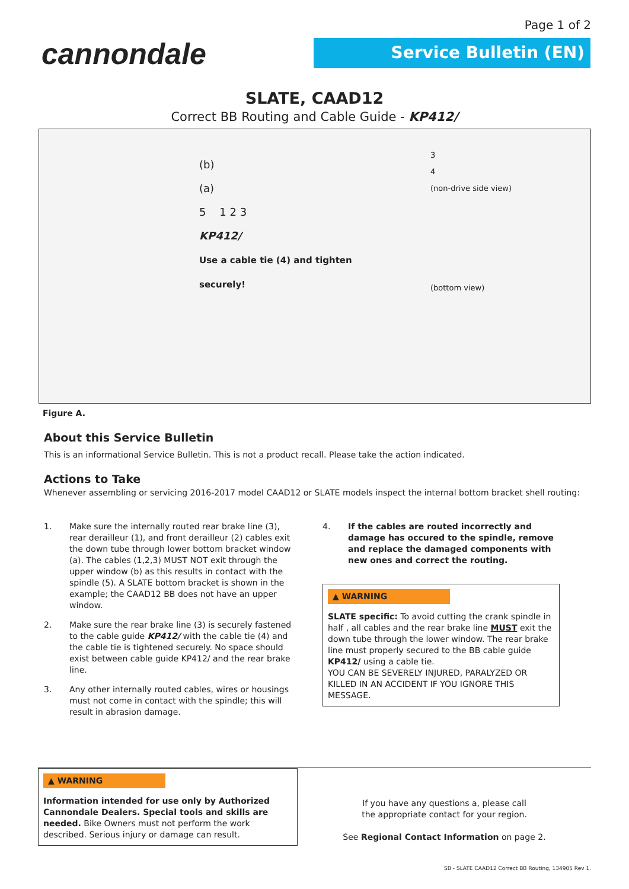Page 1 of 2
cannondale Service Bulletin (EN)
SLATE, CAAD12
Correct BB Routing and Cable Guide - KP412/
(b)
(a)
5 1 2 3
KP412/
Use a cable tie (4) and tighten securely!
3
4
(non-drive side view)
(bottom view)
Figure A.
About this Service Bulletin
This is an informational Service Bulletin. This is not a product recall. Please take the action indicated.
Actions to Take
Whenever assembling or servicing 2016-2017 model CAAD12 or SLATE models inspect the internal bottom bracket shell routing:
1. Make sure the internally routed rear brake line (3), rear derailleur (1), and front derailleur (2) cables exit the down tube through lower bottom bracket window (a). The cables (1,2,3) MUST NOT exit through the upper window (b) as this results in contact with the spindle (5). A SLATE bottom bracket is shown in the example; the CAAD12 BB does not have an upper window.
2. Make sure the rear brake line (3) is securely fastened to the cable guide KP412/ with the cable tie (4) and the cable tie is tightened securely. No space should exist between cable guide KP412/ and the rear brake line.
3. Any other internally routed cables, wires or housings must not come in contact with the spindle; this will result in abrasion damage.
4. If the cables are routed incorrectly and damage has occured to the spindle, remove and replace the damaged components with new ones and correct the routing.
▲ WARNING
SLATE specific: To avoid cutting the crank spindle in half , all cables and the rear brake line MUST exit the down tube through the lower window. The rear brake line must properly secured to the BB cable guide KP412/ using a cable tie.
YOU CAN BE SEVERELY INJURED, PARALYZED OR KILLED IN AN ACCIDENT IF YOU IGNORE THIS MESSAGE.
▲ WARNING
Information intended for use only by Authorized Cannondale Dealers. Special tools and skills are needed. Bike Owners must not perform the work described. Serious injury or damage can result.
If you have any questions a, please call
the appropriate contact for your region.
See Regional Contact Information on page 2.
SB - SLATE CAAD12 Correct BB Routing, 134905 Rev 1.